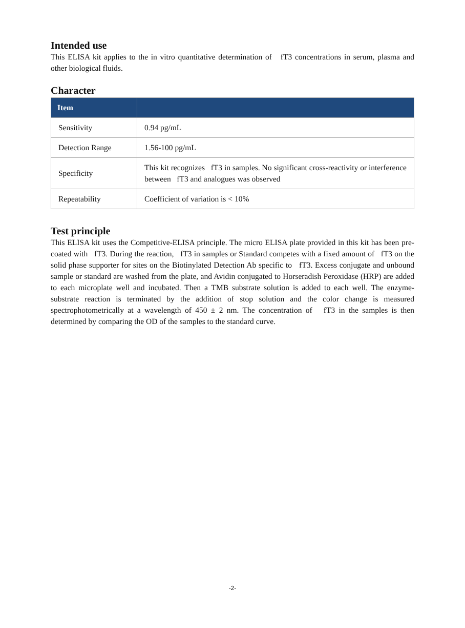Intended use
This ELISA kit applies to the in vitro quantitative determination of fT3 concentrations in serum, plasma and other biological fluids.
Character
| Item | |
| --- | --- |
| Sensitivity | 0.94 pg/mL |
| Detection Range | 1.56-100 pg/mL |
| Specificity | This kit recognizes fT3 in samples. No significant cross-reactivity or interference between fT3 and analogues was observed |
| Repeatability | Coefficient of variation is < 10% |
Test principle
This ELISA kit uses the Competitive-ELISA principle. The micro ELISA plate provided in this kit has been pre-coated with fT3. During the reaction, fT3 in samples or Standard competes with a fixed amount of fT3 on the solid phase supporter for sites on the Biotinylated Detection Ab specific to fT3. Excess conjugate and unbound sample or standard are washed from the plate, and Avidin conjugated to Horseradish Peroxidase (HRP) are added to each microplate well and incubated. Then a TMB substrate solution is added to each well. The enzyme-substrate reaction is terminated by the addition of stop solution and the color change is measured spectrophotometrically at a wavelength of 450 ± 2 nm. The concentration of fT3 in the samples is then determined by comparing the OD of the samples to the standard curve.
-2-